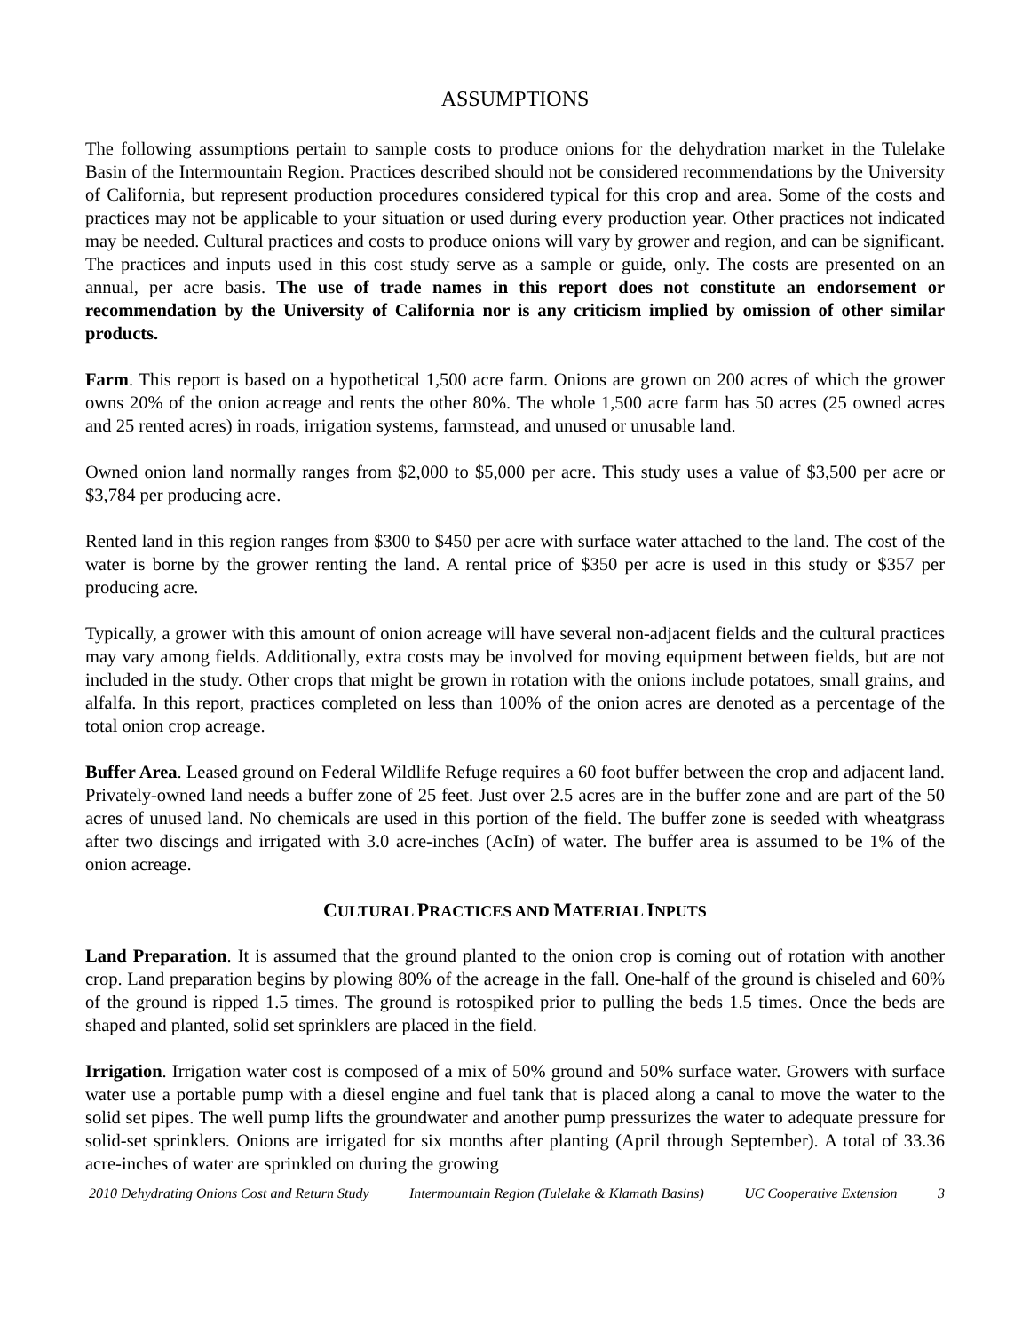ASSUMPTIONS
The following assumptions pertain to sample costs to produce onions for the dehydration market in the Tulelake Basin of the Intermountain Region. Practices described should not be considered recommendations by the University of California, but represent production procedures considered typical for this crop and area. Some of the costs and practices may not be applicable to your situation or used during every production year. Other practices not indicated may be needed. Cultural practices and costs to produce onions will vary by grower and region, and can be significant. The practices and inputs used in this cost study serve as a sample or guide, only. The costs are presented on an annual, per acre basis. The use of trade names in this report does not constitute an endorsement or recommendation by the University of California nor is any criticism implied by omission of other similar products.
Farm. This report is based on a hypothetical 1,500 acre farm. Onions are grown on 200 acres of which the grower owns 20% of the onion acreage and rents the other 80%. The whole 1,500 acre farm has 50 acres (25 owned acres and 25 rented acres) in roads, irrigation systems, farmstead, and unused or unusable land.
Owned onion land normally ranges from $2,000 to $5,000 per acre. This study uses a value of $3,500 per acre or $3,784 per producing acre.
Rented land in this region ranges from $300 to $450 per acre with surface water attached to the land. The cost of the water is borne by the grower renting the land. A rental price of $350 per acre is used in this study or $357 per producing acre.
Typically, a grower with this amount of onion acreage will have several non-adjacent fields and the cultural practices may vary among fields. Additionally, extra costs may be involved for moving equipment between fields, but are not included in the study. Other crops that might be grown in rotation with the onions include potatoes, small grains, and alfalfa. In this report, practices completed on less than 100% of the onion acres are denoted as a percentage of the total onion crop acreage.
Buffer Area. Leased ground on Federal Wildlife Refuge requires a 60 foot buffer between the crop and adjacent land. Privately-owned land needs a buffer zone of 25 feet. Just over 2.5 acres are in the buffer zone and are part of the 50 acres of unused land. No chemicals are used in this portion of the field. The buffer zone is seeded with wheatgrass after two discings and irrigated with 3.0 acre-inches (AcIn) of water. The buffer area is assumed to be 1% of the onion acreage.
CULTURAL PRACTICES AND MATERIAL INPUTS
Land Preparation. It is assumed that the ground planted to the onion crop is coming out of rotation with another crop. Land preparation begins by plowing 80% of the acreage in the fall. One-half of the ground is chiseled and 60% of the ground is ripped 1.5 times. The ground is rotospiked prior to pulling the beds 1.5 times. Once the beds are shaped and planted, solid set sprinklers are placed in the field.
Irrigation. Irrigation water cost is composed of a mix of 50% ground and 50% surface water. Growers with surface water use a portable pump with a diesel engine and fuel tank that is placed along a canal to move the water to the solid set pipes. The well pump lifts the groundwater and another pump pressurizes the water to adequate pressure for solid-set sprinklers. Onions are irrigated for six months after planting (April through September). A total of 33.36 acre-inches of water are sprinkled on during the growing
2010 Dehydrating Onions Cost and Return Study Intermountain Region (Tulelake & Klamath Basins) UC Cooperative Extension 3